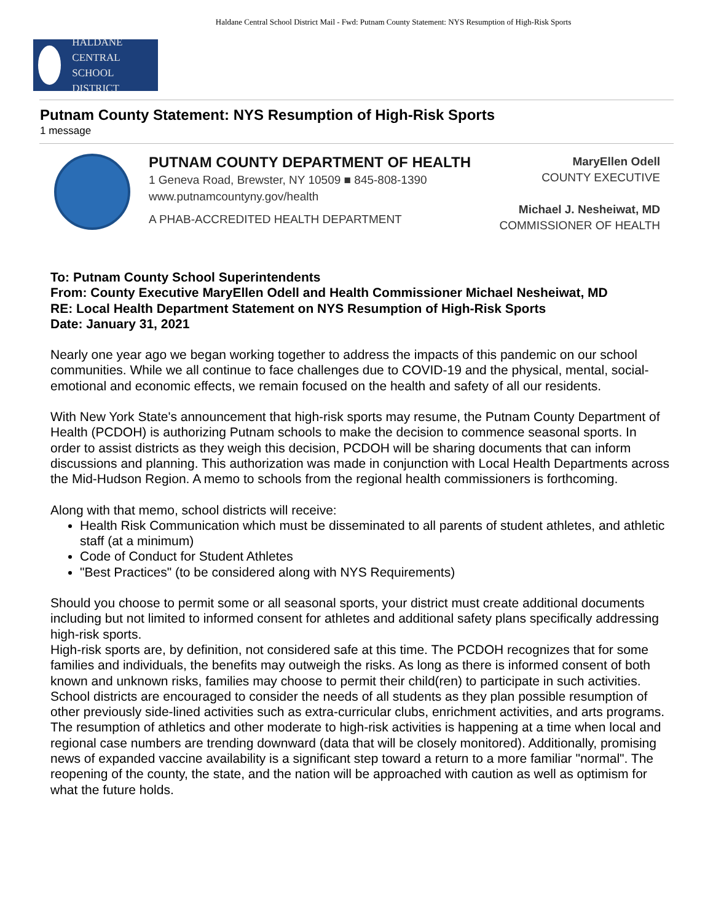Haldane Central School District Mail - Fwd: Putnam County Statement: NYS Resumption of High-Risk Sports
HALDANE CENTRAL
SCHOOL DISTRICT
Putnam County Statement: NYS Resumption of High-Risk Sports
1 message
PUTNAM COUNTY DEPARTMENT OF HEALTH
1 Geneva Road, Brewster, NY 10509 ■ 845-808-1390
www.putnamcountyny.gov/health
A PHAB-ACCREDITED HEALTH DEPARTMENT
MaryEllen Odell
COUNTY EXECUTIVE
Michael J. Nesheiwat, MD
COMMISSIONER OF HEALTH
To: Putnam County School Superintendents
From: County Executive MaryEllen Odell and Health Commissioner Michael Nesheiwat, MD
RE: Local Health Department Statement on NYS Resumption of High-Risk Sports
Date: January 31, 2021
Nearly one year ago we began working together to address the impacts of this pandemic on our school communities. While we all continue to face challenges due to COVID-19 and the physical, mental, social-emotional and economic effects, we remain focused on the health and safety of all our residents.
With New York State's announcement that high-risk sports may resume, the Putnam County Department of Health (PCDOH) is authorizing Putnam schools to make the decision to commence seasonal sports. In order to assist districts as they weigh this decision, PCDOH will be sharing documents that can inform discussions and planning. This authorization was made in conjunction with Local Health Departments across the Mid-Hudson Region. A memo to schools from the regional health commissioners is forthcoming.
Along with that memo, school districts will receive:
Health Risk Communication which must be disseminated to all parents of student athletes, and athletic staff (at a minimum)
Code of Conduct for Student Athletes
"Best Practices" (to be considered along with NYS Requirements)
Should you choose to permit some or all seasonal sports, your district must create additional documents including but not limited to informed consent for athletes and additional safety plans specifically addressing high-risk sports.
High-risk sports are, by definition, not considered safe at this time. The PCDOH recognizes that for some families and individuals, the benefits may outweigh the risks. As long as there is informed consent of both known and unknown risks, families may choose to permit their child(ren) to participate in such activities. School districts are encouraged to consider the needs of all students as they plan possible resumption of other previously side-lined activities such as extra-curricular clubs, enrichment activities, and arts programs. The resumption of athletics and other moderate to high-risk activities is happening at a time when local and regional case numbers are trending downward (data that will be closely monitored). Additionally, promising news of expanded vaccine availability is a significant step toward a return to a more familiar "normal". The reopening of the county, the state, and the nation will be approached with caution as well as optimism for what the future holds.